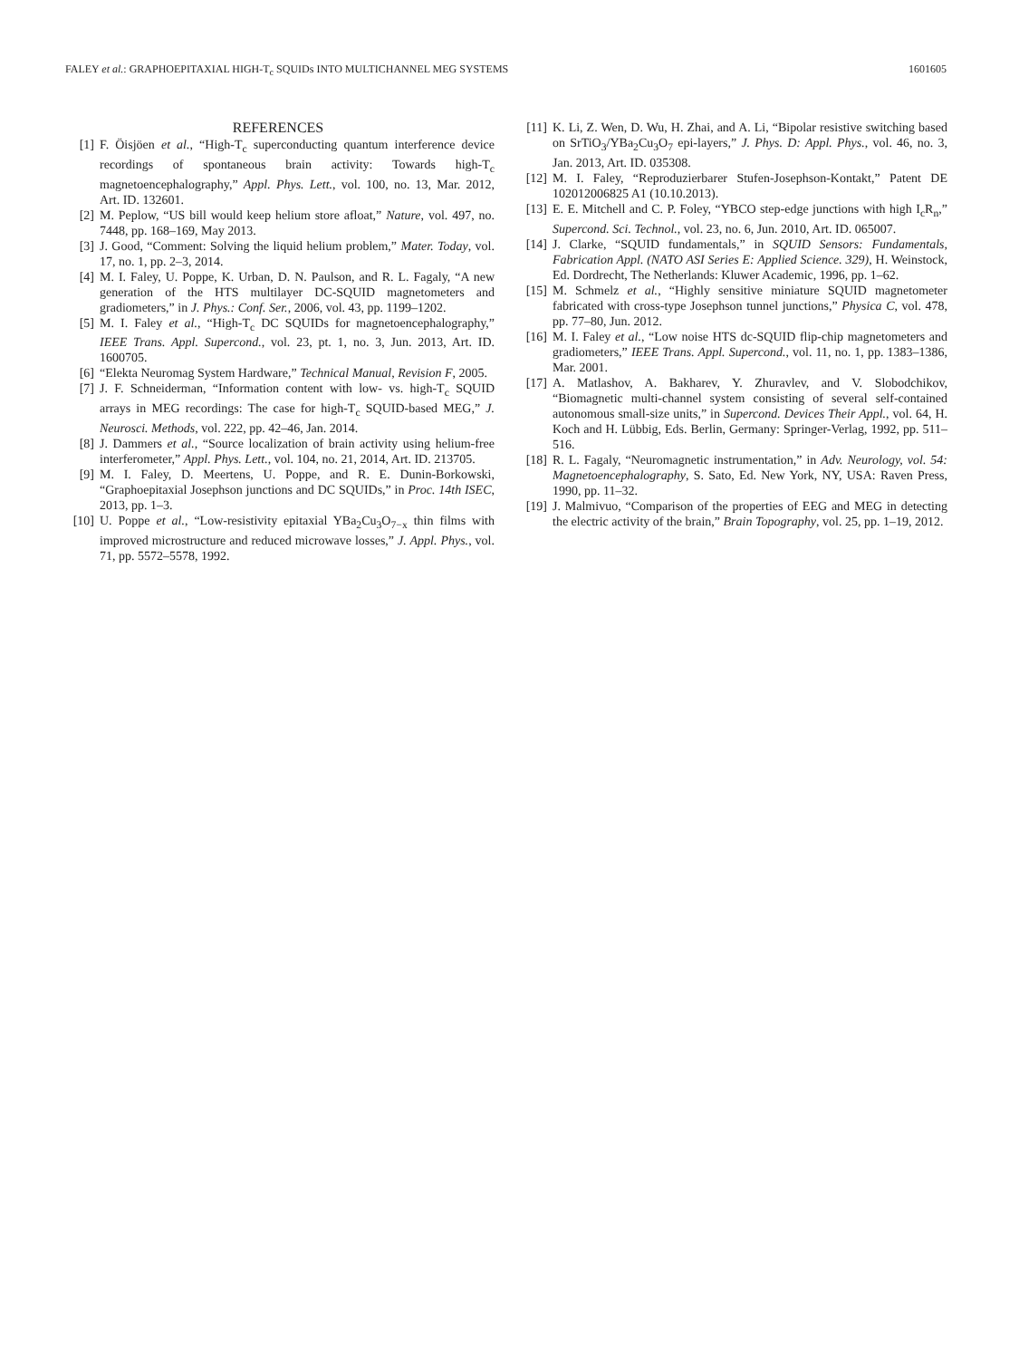FALEY et al.: GRAPHOEPITAXIAL HIGH-T<sub>c</sub> SQUIDs INTO MULTICHANNEL MEG SYSTEMS 1601605
REFERENCES
[1] F. Öisjöen et al., “High-T<sub>c</sub> superconducting quantum interference device recordings of spontaneous brain activity: Towards high-T<sub>c</sub> magnetoencephalography,” Appl. Phys. Lett., vol. 100, no. 13, Mar. 2012, Art. ID. 132601.
[2] M. Peplow, “US bill would keep helium store afloat,” Nature, vol. 497, no. 7448, pp. 168–169, May 2013.
[3] J. Good, “Comment: Solving the liquid helium problem,” Mater. Today, vol. 17, no. 1, pp. 2–3, 2014.
[4] M. I. Faley, U. Poppe, K. Urban, D. N. Paulson, and R. L. Fagaly, “A new generation of the HTS multilayer DC-SQUID magnetometers and gradiometers,” in J. Phys.: Conf. Ser., 2006, vol. 43, pp. 1199–1202.
[5] M. I. Faley et al., “High-T<sub>c</sub> DC SQUIDs for magnetoencephalography,” IEEE Trans. Appl. Supercond., vol. 23, pt. 1, no. 3, Jun. 2013, Art. ID. 1600705.
[6] “Elekta Neuromag System Hardware,” Technical Manual, Revision F, 2005.
[7] J. F. Schneiderman, “Information content with low- vs. high-T<sub>c</sub> SQUID arrays in MEG recordings: The case for high-T<sub>c</sub> SQUID-based MEG,” J. Neurosci. Methods, vol. 222, pp. 42–46, Jan. 2014.
[8] J. Dammers et al., “Source localization of brain activity using helium-free interferometer,” Appl. Phys. Lett., vol. 104, no. 21, 2014, Art. ID. 213705.
[9] M. I. Faley, D. Meertens, U. Poppe, and R. E. Dunin-Borkowski, “Graphoepitaxial Josephson junctions and DC SQUIDs,” in Proc. 14th ISEC, 2013, pp. 1–3.
[10] U. Poppe et al., “Low-resistivity epitaxial YBa<sub>2</sub>Cu<sub>3</sub>O<sub>7−x</sub> thin films with improved microstructure and reduced microwave losses,” J. Appl. Phys., vol. 71, pp. 5572–5578, 1992.
[11] K. Li, Z. Wen, D. Wu, H. Zhai, and A. Li, “Bipolar resistive switching based on SrTiO<sub>3</sub>/YBa<sub>2</sub>Cu<sub>3</sub>O<sub>7</sub> epi-layers,” J. Phys. D: Appl. Phys., vol. 46, no. 3, Jan. 2013, Art. ID. 035308.
[12] M. I. Faley, “Reproduzierbarer Stufen-Josephson-Kontakt,” Patent DE 102012006825 A1 (10.10.2013).
[13] E. E. Mitchell and C. P. Foley, “YBCO step-edge junctions with high I<sub>c</sub>R<sub>n</sub>,” Supercond. Sci. Technol., vol. 23, no. 6, Jun. 2010, Art. ID. 065007.
[14] J. Clarke, “SQUID fundamentals,” in SQUID Sensors: Fundamentals, Fabrication Appl. (NATO ASI Series E: Applied Science. 329), H. Weinstock, Ed. Dordrecht, The Netherlands: Kluwer Academic, 1996, pp. 1–62.
[15] M. Schmelz et al., “Highly sensitive miniature SQUID magnetometer fabricated with cross-type Josephson tunnel junctions,” Physica C, vol. 478, pp. 77–80, Jun. 2012.
[16] M. I. Faley et al., “Low noise HTS dc-SQUID flip-chip magnetometers and gradiometers,” IEEE Trans. Appl. Supercond., vol. 11, no. 1, pp. 1383–1386, Mar. 2001.
[17] A. Matlashov, A. Bakharev, Y. Zhuravlev, and V. Slobodchikov, “Biomagnetic multi-channel system consisting of several self-contained autonomous small-size units,” in Supercond. Devices Their Appl., vol. 64, H. Koch and H. Lübbig, Eds. Berlin, Germany: Springer-Verlag, 1992, pp. 511–516.
[18] R. L. Fagaly, “Neuromagnetic instrumentation,” in Adv. Neurology, vol. 54: Magnetoencephalography, S. Sato, Ed. New York, NY, USA: Raven Press, 1990, pp. 11–32.
[19] J. Malmivuo, “Comparison of the properties of EEG and MEG in detecting the electric activity of the brain,” Brain Topography, vol. 25, pp. 1–19, 2012.